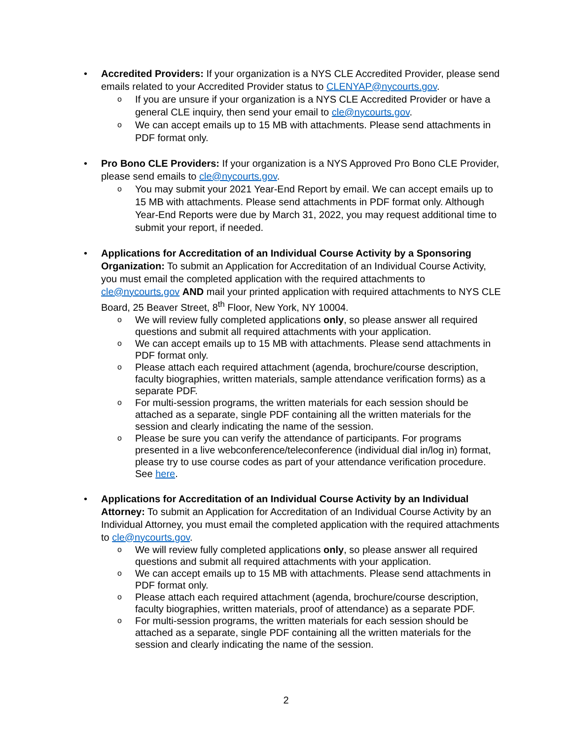• Accredited Providers: If your organization is a NYS CLE Accredited Provider, please send emails related to your Accredited Provider status to CLENYAP@nycourts.gov.
o If you are unsure if your organization is a NYS CLE Accredited Provider or have a general CLE inquiry, then send your email to cle@nycourts.gov.
o We can accept emails up to 15 MB with attachments. Please send attachments in PDF format only.
• Pro Bono CLE Providers: If your organization is a NYS Approved Pro Bono CLE Provider, please send emails to cle@nycourts.gov.
o You may submit your 2021 Year-End Report by email. We can accept emails up to 15 MB with attachments. Please send attachments in PDF format only. Although Year-End Reports were due by March 31, 2022, you may request additional time to submit your report, if needed.
• Applications for Accreditation of an Individual Course Activity by a Sponsoring Organization: To submit an Application for Accreditation of an Individual Course Activity, you must email the completed application with the required attachments to cle@nycourts.gov AND mail your printed application with required attachments to NYS CLE Board, 25 Beaver Street, 8<sup>th</sup> Floor, New York, NY 10004.
o We will review fully completed applications only, so please answer all required questions and submit all required attachments with your application.
o We can accept emails up to 15 MB with attachments. Please send attachments in PDF format only.
o Please attach each required attachment (agenda, brochure/course description, faculty biographies, written materials, sample attendance verification forms) as a separate PDF.
o For multi-session programs, the written materials for each session should be attached as a separate, single PDF containing all the written materials for the session and clearly indicating the name of the session.
o Please be sure you can verify the attendance of participants. For programs presented in a live webconference/teleconference (individual dial in/log in) format, please try to use course codes as part of your attendance verification procedure. See here.
• Applications for Accreditation of an Individual Course Activity by an Individual Attorney: To submit an Application for Accreditation of an Individual Course Activity by an Individual Attorney, you must email the completed application with the required attachments to cle@nycourts.gov.
o We will review fully completed applications only, so please answer all required questions and submit all required attachments with your application.
o We can accept emails up to 15 MB with attachments. Please send attachments in PDF format only.
o Please attach each required attachment (agenda, brochure/course description, faculty biographies, written materials, proof of attendance) as a separate PDF.
o For multi-session programs, the written materials for each session should be attached as a separate, single PDF containing all the written materials for the session and clearly indicating the name of the session.
2